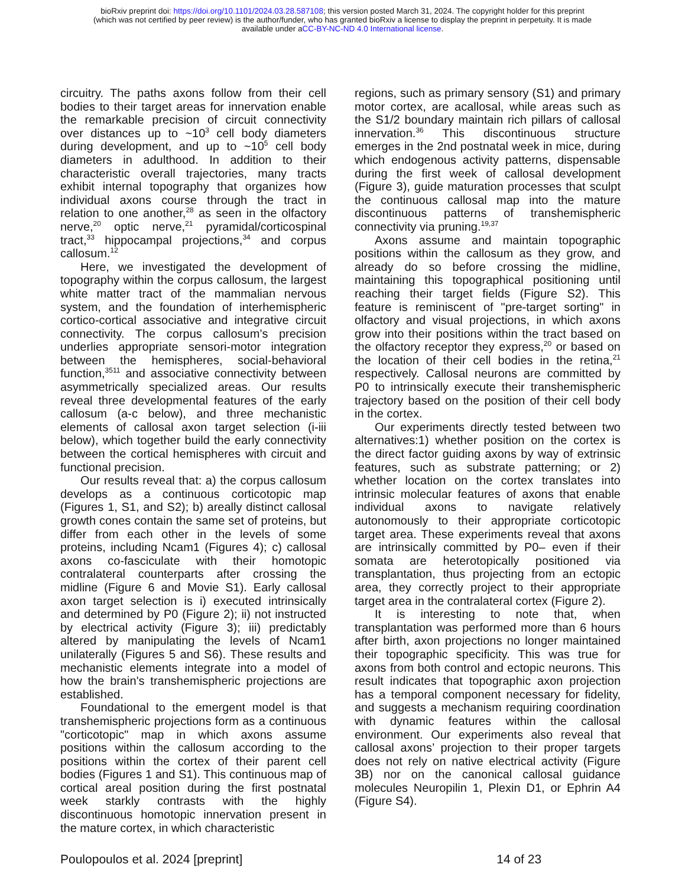bioRxiv preprint doi: https://doi.org/10.1101/2024.03.28.587108; this version posted March 31, 2024. The copyright holder for this preprint
(which was not certified by peer review) is the author/funder, who has granted bioRxiv a license to display the preprint in perpetuity. It is made
available under aCC-BY-NC-ND 4.0 International license.
circuitry. The paths axons follow from their cell bodies to their target areas for innervation enable the remarkable precision of circuit connectivity over distances up to ~10<sup>3</sup> cell body diameters during development, and up to ~10<sup>5</sup> cell body diameters in adulthood. In addition to their characteristic overall trajectories, many tracts exhibit internal topography that organizes how individual axons course through the tract in relation to one another,<sup>28</sup> as seen in the olfactory nerve,<sup>20</sup> optic nerve,<sup>21</sup> pyramidal/corticospinal tract,<sup>33</sup> hippocampal projections,<sup>34</sup> and corpus callosum.<sup>12</sup>
Here, we investigated the development of topography within the corpus callosum, the largest white matter tract of the mammalian nervous system, and the foundation of interhemispheric cortico-cortical associative and integrative circuit connectivity. The corpus callosum’s precision underlies appropriate sensori-motor integration between the hemispheres, social-behavioral function,<sup>3511</sup> and associative connectivity between asymmetrically specialized areas. Our results reveal three developmental features of the early callosum (a-c below), and three mechanistic elements of callosal axon target selection (i-iii below), which together build the early connectivity between the cortical hemispheres with circuit and functional precision.
Our results reveal that: a) the corpus callosum develops as a continuous corticotopic map (Figures 1, S1, and S2); b) areally distinct callosal growth cones contain the same set of proteins, but differ from each other in the levels of some proteins, including Ncam1 (Figures 4); c) callosal axons co-fasciculate with their homotopic contralateral counterparts after crossing the midline (Figure 6 and Movie S1). Early callosal axon target selection is i) executed intrinsically and determined by P0 (Figure 2); ii) not instructed by electrical activity (Figure 3); iii) predictably altered by manipulating the levels of Ncam1 unilaterally (Figures 5 and S6). These results and mechanistic elements integrate into a model of how the brain's transhemispheric projections are established.
Foundational to the emergent model is that transhemispheric projections form as a continuous "corticotopic" map in which axons assume positions within the callosum according to the positions within the cortex of their parent cell bodies (Figures 1 and S1). This continuous map of cortical areal position during the first postnatal week starkly contrasts with the highly discontinuous homotopic innervation present in the mature cortex, in which characteristic
regions, such as primary sensory (S1) and primary motor cortex, are acallosal, while areas such as the S1/2 boundary maintain rich pillars of callosal innervation.<sup>36</sup> This discontinuous structure emerges in the 2nd postnatal week in mice, during which endogenous activity patterns, dispensable during the first week of callosal development (Figure 3), guide maturation processes that sculpt the continuous callosal map into the mature discontinuous patterns of transhemispheric connectivity via pruning.<sup>19,37</sup>
Axons assume and maintain topographic positions within the callosum as they grow, and already do so before crossing the midline, maintaining this topographical positioning until reaching their target fields (Figure S2). This feature is reminiscent of "pre-target sorting" in olfactory and visual projections, in which axons grow into their positions within the tract based on the olfactory receptor they express,<sup>20</sup> or based on the location of their cell bodies in the retina,<sup>21</sup> respectively. Callosal neurons are committed by P0 to intrinsically execute their transhemispheric trajectory based on the position of their cell body in the cortex.
Our experiments directly tested between two alternatives:1) whether position on the cortex is the direct factor guiding axons by way of extrinsic features, such as substrate patterning; or 2) whether location on the cortex translates into intrinsic molecular features of axons that enable individual axons to navigate relatively autonomously to their appropriate corticotopic target area. These experiments reveal that axons are intrinsically committed by P0– even if their somata are heterotopically positioned via transplantation, thus projecting from an ectopic area, they correctly project to their appropriate target area in the contralateral cortex (Figure 2).
It is interesting to note that, when transplantation was performed more than 6 hours after birth, axon projections no longer maintained their topographic specificity. This was true for axons from both control and ectopic neurons. This result indicates that topographic axon projection has a temporal component necessary for fidelity, and suggests a mechanism requiring coordination with dynamic features within the callosal environment. Our experiments also reveal that callosal axons’ projection to their proper targets does not rely on native electrical activity (Figure 3B) nor on the canonical callosal guidance molecules Neuropilin 1, Plexin D1, or Ephrin A4 (Figure S4).
Poulopoulos et al. 2024 [preprint] 14 of 23